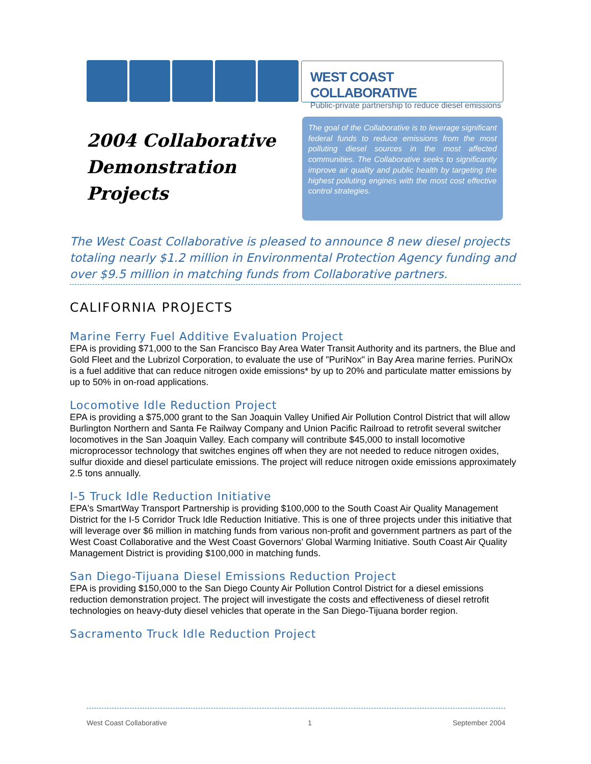WEST COAST COLLABORATIVE
Public-private partnership to reduce diesel emissions
2004 Collaborative
Demonstration
Projects
The goal of the Collaborative is to leverage significant federal funds to reduce emissions from the most polluting diesel sources in the most affected communities. The Collaborative seeks to significantly improve air quality and public health by targeting the highest polluting engines with the most cost effective control strategies.
The West Coast Collaborative is pleased to announce 8 new diesel projects totaling nearly $1.2 million in Environmental Protection Agency funding and over $9.5 million in matching funds from Collaborative partners.
CALIFORNIA PROJECTS
Marine Ferry Fuel Additive Evaluation Project
EPA is providing $71,000 to the San Francisco Bay Area Water Transit Authority and its partners, the Blue and Gold Fleet and the Lubrizol Corporation, to evaluate the use of "PuriNox" in Bay Area marine ferries. PuriNOx is a fuel additive that can reduce nitrogen oxide emissions* by up to 20% and particulate matter emissions by up to 50% in on-road applications.
Locomotive Idle Reduction Project
EPA is providing a $75,000 grant to the San Joaquin Valley Unified Air Pollution Control District that will allow Burlington Northern and Santa Fe Railway Company and Union Pacific Railroad to retrofit several switcher locomotives in the San Joaquin Valley. Each company will contribute $45,000 to install locomotive microprocessor technology that switches engines off when they are not needed to reduce nitrogen oxides, sulfur dioxide and diesel particulate emissions. The project will reduce nitrogen oxide emissions approximately 2.5 tons annually.
I-5 Truck Idle Reduction Initiative
EPA's SmartWay Transport Partnership is providing $100,000 to the South Coast Air Quality Management District for the I-5 Corridor Truck Idle Reduction Initiative. This is one of three projects under this initiative that will leverage over $6 million in matching funds from various non-profit and government partners as part of the West Coast Collaborative and the West Coast Governors’ Global Warming Initiative. South Coast Air Quality Management District is providing $100,000 in matching funds.
San Diego-Tijuana Diesel Emissions Reduction Project
EPA is providing $150,000 to the San Diego County Air Pollution Control District for a diesel emissions reduction demonstration project. The project will investigate the costs and effectiveness of diesel retrofit technologies on heavy-duty diesel vehicles that operate in the San Diego-Tijuana border region.
Sacramento Truck Idle Reduction Project
West Coast Collaborative 1 September 2004